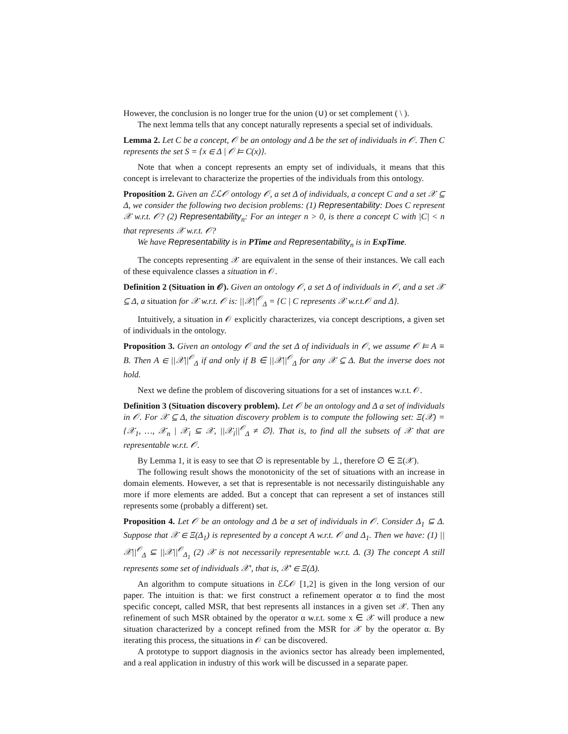However, the conclusion is no longer true for the union (∪) or set complement ( \ ).
The next lemma tells that any concept naturally represents a special set of individuals.
Lemma 2. Let C be a concept, 𝒪 be an ontology and Δ be the set of individuals in 𝒪. Then C represents the set S = {x ∈ Δ | 𝒪 ⊨ C(x)}.
Note that when a concept represents an empty set of individuals, it means that this concept is irrelevant to characterize the properties of the individuals from this ontology.
Proposition 2. Given an ℰℒ𝒪 ontology 𝒪, a set Δ of individuals, a concept C and a set 𝒳 ⊆ Δ, we consider the following two decision problems: (1) Representability: Does C represent 𝒳 w.r.t. 𝒪? (2) Representability<sub>n</sub>: For an integer n > 0, is there a concept C with |C| < n that represents 𝒳 w.r.t. 𝒪?
We have Representability is in PTime and Representability<sub>n</sub> is in ExpTime.
The concepts representing 𝒳 are equivalent in the sense of their instances. We call each of these equivalence classes a situation in 𝒪.
Definition 2 (Situation in 𝒪). Given an ontology 𝒪, a set Δ of individuals in 𝒪, and a set 𝒳 ⊆ Δ, a situation for 𝒳 w.r.t. 𝒪 is: ||𝒳||<sup>𝒪</sup><sub>Δ</sub> = {C | C represents 𝒳 w.r.t.𝒪 and Δ}.
Intuitively, a situation in 𝒪 explicitly characterizes, via concept descriptions, a given set of individuals in the ontology.
Proposition 3. Given an ontology 𝒪 and the set Δ of individuals in 𝒪, we assume 𝒪 ⊨ A ≡ B. Then A ∈ ||𝒳||<sup>𝒪</sup><sub>Δ</sub> if and only if B ∈ ||𝒳||<sup>𝒪</sup><sub>Δ</sub> for any 𝒳 ⊆ Δ. But the inverse does not hold.
Next we define the problem of discovering situations for a set of instances w.r.t. 𝒪.
Definition 3 (Situation discovery problem). Let 𝒪 be an ontology and Δ a set of individuals in 𝒪. For 𝒳 ⊆ Δ, the situation discovery problem is to compute the following set: Ξ(𝒳) = {𝒳<sub>1</sub>, …, 𝒳<sub>n</sub> | 𝒳<sub>i</sub> ⊆ 𝒳, ||𝒳<sub>i</sub>||<sup>𝒪</sup><sub>Δ</sub> ≠ ∅}. That is, to find all the subsets of 𝒳 that are representable w.r.t. 𝒪.
By Lemma 1, it is easy to see that ∅ is representable by ⊥, therefore ∅ ∈ Ξ(𝒳).
The following result shows the monotonicity of the set of situations with an increase in domain elements. However, a set that is representable is not necessarily distinguishable any more if more elements are added. But a concept that can represent a set of instances still represents some (probably a different) set.
Proposition 4. Let 𝒪 be an ontology and Δ be a set of individuals in 𝒪. Consider Δ<sub>1</sub> ⊆ Δ. Suppose that 𝒳 ∈ Ξ(Δ<sub>1</sub>) is represented by a concept A w.r.t. 𝒪 and Δ<sub>1</sub>. Then we have: (1) ||𝒳||<sup>𝒪</sup><sub>Δ</sub> ⊆ ||𝒳||<sup>𝒪</sup><sub>Δ<sub>1</sub></sub> (2) 𝒳 is not necessarily representable w.r.t. Δ. (3) The concept A still represents some set of individuals 𝒳′, that is, 𝒳′ ∈ Ξ(Δ).
An algorithm to compute situations in ℰℒ𝒪 [1,2] is given in the long version of our paper. The intuition is that: we first construct a refinement operator α to find the most specific concept, called MSR, that best represents all instances in a given set 𝒳. Then any refinement of such MSR obtained by the operator α w.r.t. some x ∈ 𝒳 will produce a new situation characterized by a concept refined from the MSR for 𝒳 by the operator α. By iterating this process, the situations in 𝒪 can be discovered.
A prototype to support diagnosis in the avionics sector has already been implemented, and a real application in industry of this work will be discussed in a separate paper.